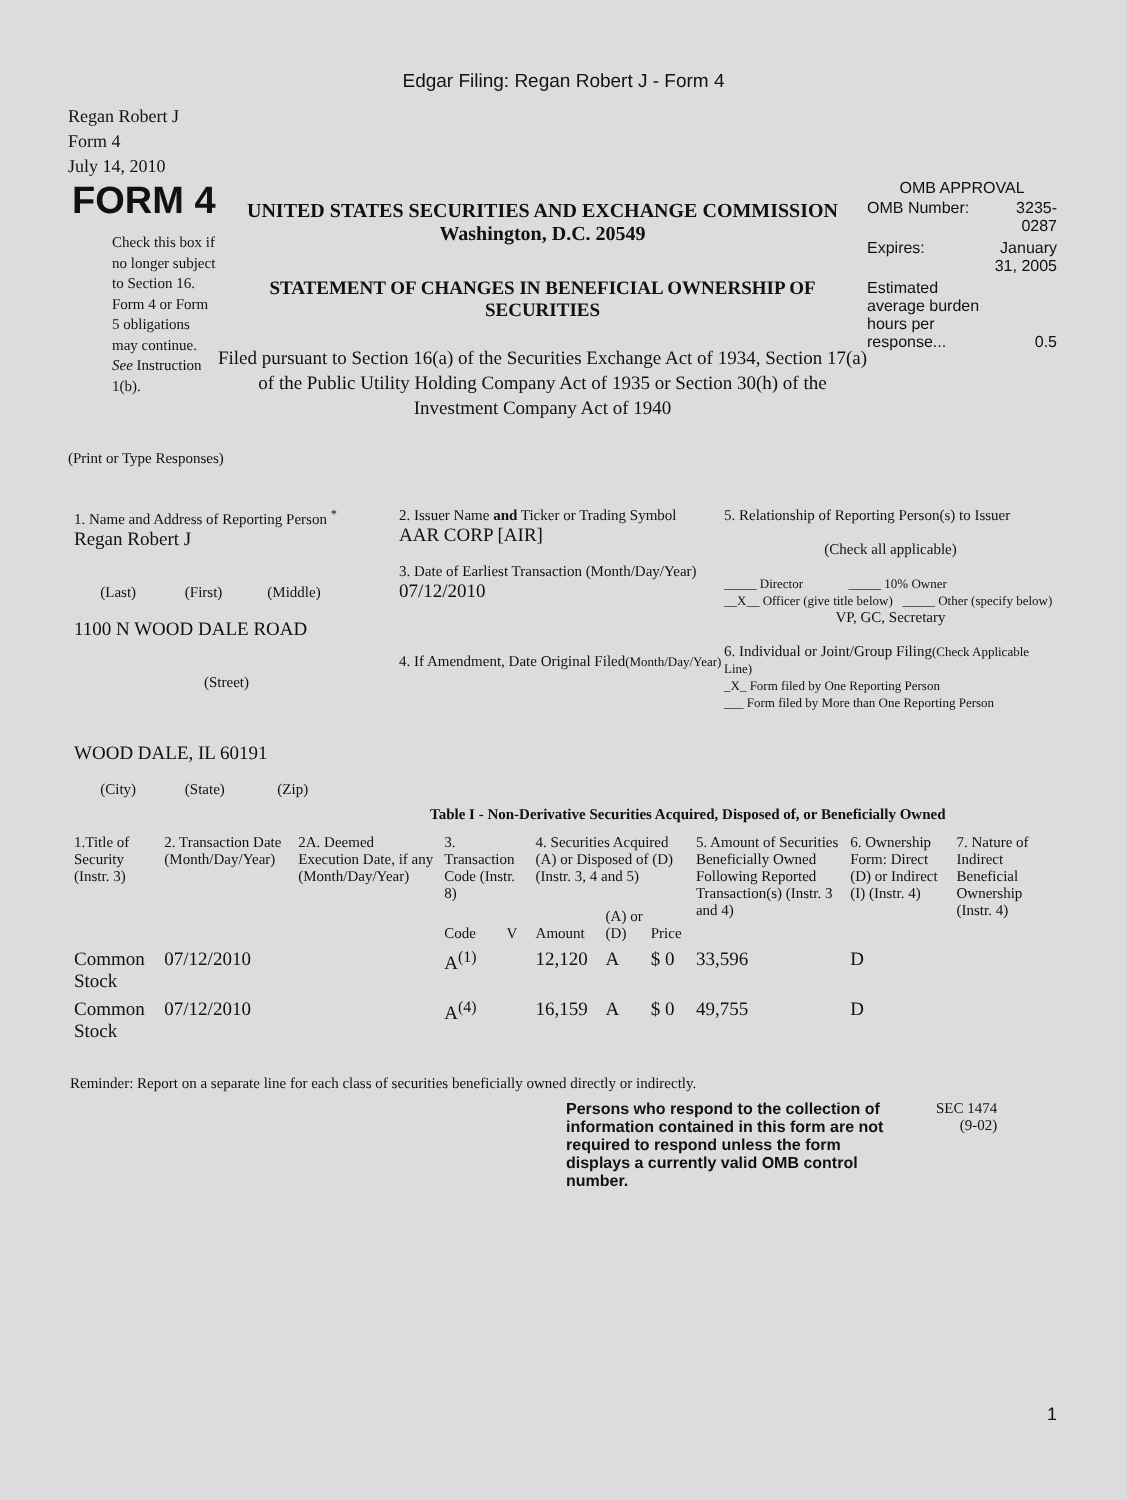Edgar Filing: Regan Robert J - Form 4
Regan Robert J
Form 4
July 14, 2010
FORM 4
Check this box if no longer subject to Section 16. Form 4 or Form 5 obligations may continue. See Instruction 1(b).
UNITED STATES SECURITIES AND EXCHANGE COMMISSION
Washington, D.C. 20549
STATEMENT OF CHANGES IN BENEFICIAL OWNERSHIP OF SECURITIES
Filed pursuant to Section 16(a) of the Securities Exchange Act of 1934, Section 17(a) of the Public Utility Holding Company Act of 1935 or Section 30(h) of the Investment Company Act of 1940
OMB APPROVAL
| OMB Number: | 3235-0287 |
| Expires: | January 31, 2005 |
| Estimated average burden hours per response... | 0.5 |
(Print or Type Responses)
1. Name and Address of Reporting Person <sup>*</sup>
Regan Robert J
(Last) (First) (Middle)
1100 N WOOD DALE ROAD
(Street)
WOOD DALE, IL 60191
(City) (State) (Zip)
2. Issuer Name and Ticker or Trading Symbol
AAR CORP [AIR]
3. Date of Earliest Transaction (Month/Day/Year)
07/12/2010
4. If Amendment, Date Original Filed(Month/Day/Year)
5. Relationship of Reporting Person(s) to Issuer
(Check all applicable)
_____ Director _____ 10% Owner
__X__ Officer (give title below) _____ Other (specify below)
VP, GC, Secretary
6. Individual or Joint/Group Filing(Check Applicable Line)
_X_ Form filed by One Reporting Person
___ Form filed by More than One Reporting Person
Table I - Non-Derivative Securities Acquired, Disposed of, or Beneficially Owned
| 1.Title of Security (Instr. 3) | 2. Transaction Date (Month/Day/Year) | 2A. Deemed Execution Date, if any (Month/Day/Year) | 3. Transaction Code (Instr. 8) | | 4. Securities Acquired (A) or Disposed of (D) (Instr. 3, 4 and 5) | | | 5. Amount of Securities Beneficially Owned Following Reported Transaction(s) (Instr. 3 and 4) | 6. Ownership Form: Direct (D) or Indirect (I) (Instr. 4) | 7. Nature of Indirect Beneficial Ownership (Instr. 4) |
| --- | --- | --- | --- | --- | --- | --- | --- | --- | --- | --- |
| | | | Code | V | Amount | (A) or (D) | Price | | | |
| Common Stock | 07/12/2010 | | A<sup>(1)</sup> | | 12,120 | A | $ 0 | 33,596 | D | |
| Common Stock | 07/12/2010 | | A<sup>(4)</sup> | | 16,159 | A | $ 0 | 49,755 | D | |
Reminder: Report on a separate line for each class of securities beneficially owned directly or indirectly.
Persons who respond to the collection of information contained in this form are not required to respond unless the form displays a currently valid OMB control number.
SEC 1474
(9-02)
1